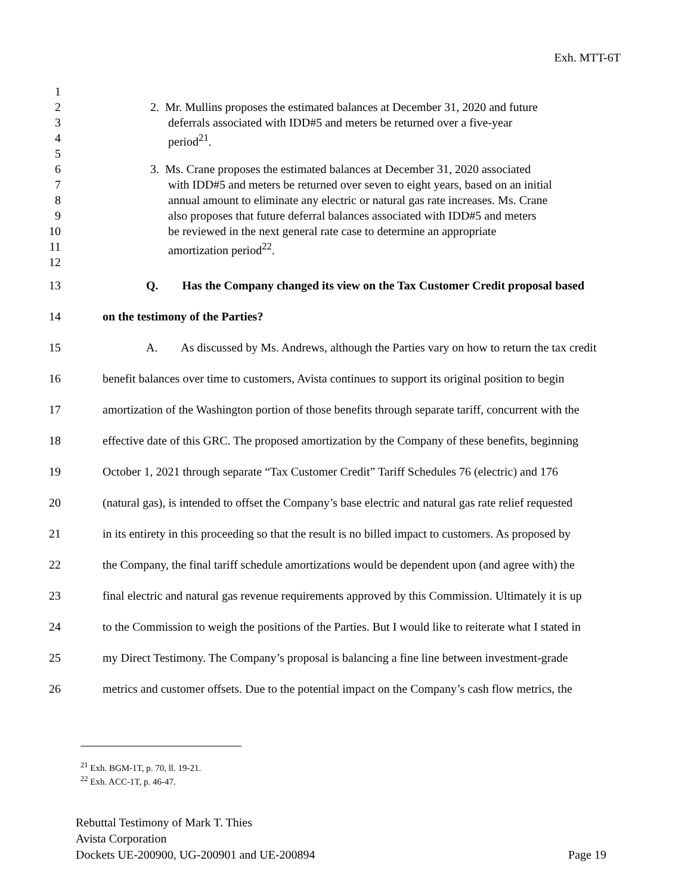Exh. MTT-6T
1
2 2. Mr. Mullins proposes the estimated balances at December 31, 2020 and future
3 deferrals associated with IDD#5 and meters be returned over a five-year
4 period<sup>21</sup>.
5
6 3. Ms. Crane proposes the estimated balances at December 31, 2020 associated
7 with IDD#5 and meters be returned over seven to eight years, based on an initial
8 annual amount to eliminate any electric or natural gas rate increases. Ms. Crane
9 also proposes that future deferral balances associated with IDD#5 and meters
10 be reviewed in the next general rate case to determine an appropriate
11 amortization period<sup>22</sup>.
12
13 Q. Has the Company changed its view on the Tax Customer Credit proposal based
14 on the testimony of the Parties?
15 A. As discussed by Ms. Andrews, although the Parties vary on how to return the tax credit
16 benefit balances over time to customers, Avista continues to support its original position to begin
17 amortization of the Washington portion of those benefits through separate tariff, concurrent with the
18 effective date of this GRC. The proposed amortization by the Company of these benefits, beginning
19 October 1, 2021 through separate “Tax Customer Credit” Tariff Schedules 76 (electric) and 176
20 (natural gas), is intended to offset the Company’s base electric and natural gas rate relief requested
21 in its entirety in this proceeding so that the result is no billed impact to customers. As proposed by
22 the Company, the final tariff schedule amortizations would be dependent upon (and agree with) the
23 final electric and natural gas revenue requirements approved by this Commission. Ultimately it is up
24 to the Commission to weigh the positions of the Parties. But I would like to reiterate what I stated in
25 my Direct Testimony. The Company’s proposal is balancing a fine line between investment-grade
26 metrics and customer offsets. Due to the potential impact on the Company’s cash flow metrics, the
<sup>21</sup> Exh. BGM-1T, p. 70, ll. 19-21.
<sup>22</sup> Exh. ACC-1T, p. 46-47.
Rebuttal Testimony of Mark T. Thies
Avista Corporation
Dockets UE-200900, UG-200901 and UE-200894 Page 19